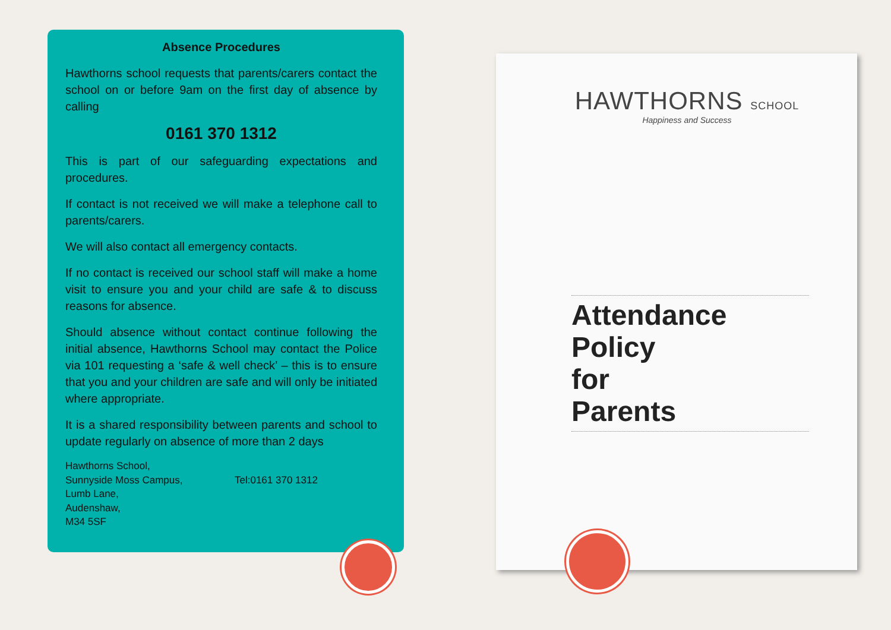Absence Procedures
Hawthorns school requests that parents/carers contact the school on or before 9am on the first day of absence by calling
0161 370 1312
This is part of our safeguarding expectations and procedures.
If contact is not received we will make a telephone call to parents/carers.
We will also contact all emergency contacts.
If no contact is received our school staff will make a home visit to ensure you and your child are safe & to discuss reasons for absence.
Should absence without contact continue following the initial absence, Hawthorns School may contact the Police via 101 requesting a ‘safe & well check’ – this is to ensure that you and your children are safe and will only be initiated where appropriate.
It is a shared responsibility between parents and school to update regularly on absence of more than 2 days
Hawthorns School,
Sunnyside Moss Campus,
Lumb Lane,
Audenshaw,
M34 5SF
Tel:0161 370 1312
HAWTHORNS SCHOOL
Happiness and Success
Attendance
Policy
for
Parents